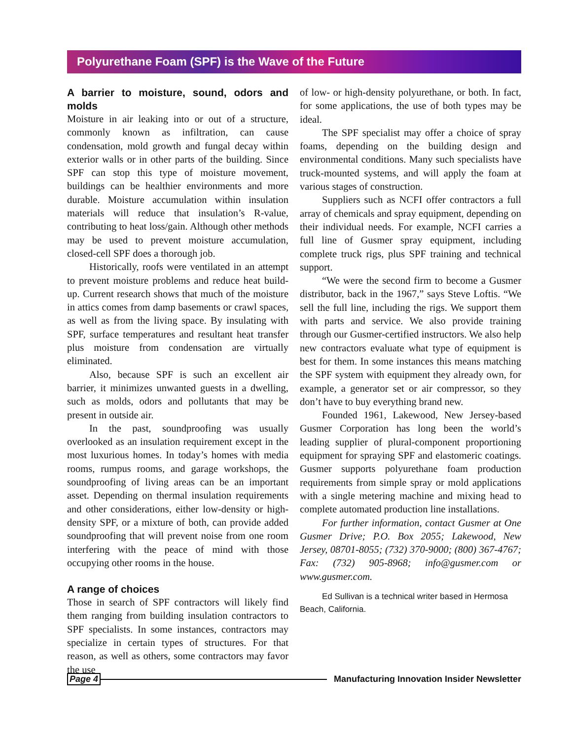Polyurethane Foam (SPF) is the Wave of the Future
A barrier to moisture, sound, odors and molds
Moisture in air leaking into or out of a structure, commonly known as infiltration, can cause condensation, mold growth and fungal decay within exterior walls or in other parts of the building. Since SPF can stop this type of moisture movement, buildings can be healthier environments and more durable. Moisture accumulation within insulation materials will reduce that insulation’s R-value, contributing to heat loss/gain. Although other methods may be used to prevent moisture accumulation, closed-cell SPF does a thorough job.
Historically, roofs were ventilated in an attempt to prevent moisture problems and reduce heat build-up. Current research shows that much of the moisture in attics comes from damp basements or crawl spaces, as well as from the living space. By insulating with SPF, surface temperatures and resultant heat transfer plus moisture from condensation are virtually eliminated.
Also, because SPF is such an excellent air barrier, it minimizes unwanted guests in a dwelling, such as molds, odors and pollutants that may be present in outside air.
In the past, soundproofing was usually overlooked as an insulation requirement except in the most luxurious homes. In today’s homes with media rooms, rumpus rooms, and garage workshops, the soundproofing of living areas can be an important asset. Depending on thermal insulation requirements and other considerations, either low-density or high-density SPF, or a mixture of both, can provide added soundproofing that will prevent noise from one room interfering with the peace of mind with those occupying other rooms in the house.
A range of choices
Those in search of SPF contractors will likely find them ranging from building insulation contractors to SPF specialists. In some instances, contractors may specialize in certain types of structures. For that reason, as well as others, some contractors may favor the use
of low- or high-density polyurethane, or both. In fact, for some applications, the use of both types may be ideal.
The SPF specialist may offer a choice of spray foams, depending on the building design and environmental conditions. Many such specialists have truck-mounted systems, and will apply the foam at various stages of construction.
Suppliers such as NCFI offer contractors a full array of chemicals and spray equipment, depending on their individual needs. For example, NCFI carries a full line of Gusmer spray equipment, including complete truck rigs, plus SPF training and technical support.
“We were the second firm to become a Gusmer distributor, back in the 1967,” says Steve Loftis. “We sell the full line, including the rigs. We support them with parts and service. We also provide training through our Gusmer-certified instructors. We also help new contractors evaluate what type of equipment is best for them. In some instances this means matching the SPF system with equipment they already own, for example, a generator set or air compressor, so they don’t have to buy everything brand new.
Founded 1961, Lakewood, New Jersey-based Gusmer Corporation has long been the world’s leading supplier of plural-component proportioning equipment for spraying SPF and elastomeric coatings. Gusmer supports polyurethane foam production requirements from simple spray or mold applications with a single metering machine and mixing head to complete automated production line installations.
For further information, contact Gusmer at One Gusmer Drive; P.O. Box 2055; Lakewood, New Jersey, 08701-8055; (732) 370-9000; (800) 367-4767; Fax: (732) 905-8968; info@gusmer.com or www.gusmer.com.
Ed Sullivan is a technical writer based in Hermosa Beach, California.
Page 4 Manufacturing Innovation Insider Newsletter